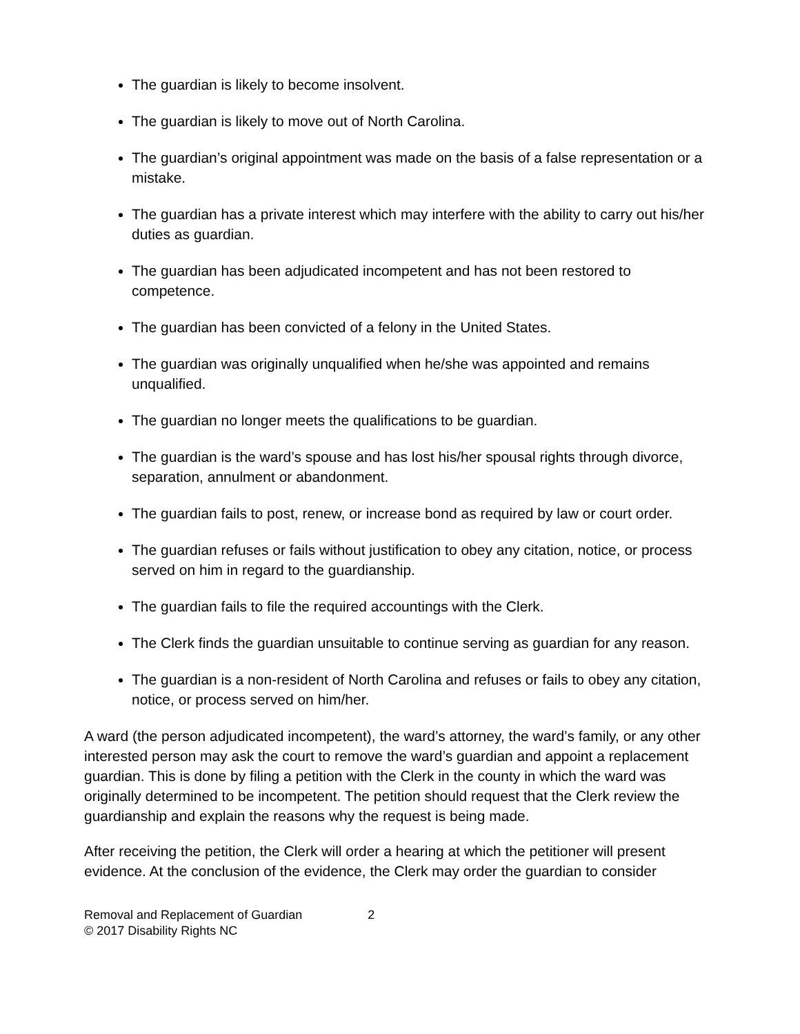The guardian is likely to become insolvent.
The guardian is likely to move out of North Carolina.
The guardian’s original appointment was made on the basis of a false representation or a mistake.
The guardian has a private interest which may interfere with the ability to carry out his/her duties as guardian.
The guardian has been adjudicated incompetent and has not been restored to competence.
The guardian has been convicted of a felony in the United States.
The guardian was originally unqualified when he/she was appointed and remains unqualified.
The guardian no longer meets the qualifications to be guardian.
The guardian is the ward’s spouse and has lost his/her spousal rights through divorce, separation, annulment or abandonment.
The guardian fails to post, renew, or increase bond as required by law or court order.
The guardian refuses or fails without justification to obey any citation, notice, or process served on him in regard to the guardianship.
The guardian fails to file the required accountings with the Clerk.
The Clerk finds the guardian unsuitable to continue serving as guardian for any reason.
The guardian is a non-resident of North Carolina and refuses or fails to obey any citation, notice, or process served on him/her.
A ward (the person adjudicated incompetent), the ward’s attorney, the ward’s family, or any other interested person may ask the court to remove the ward’s guardian and appoint a replacement guardian. This is done by filing a petition with the Clerk in the county in which the ward was originally determined to be incompetent. The petition should request that the Clerk review the guardianship and explain the reasons why the request is being made.
After receiving the petition, the Clerk will order a hearing at which the petitioner will present evidence. At the conclusion of the evidence, the Clerk may order the guardian to consider
Removal and Replacement of Guardian 2
© 2017 Disability Rights NC